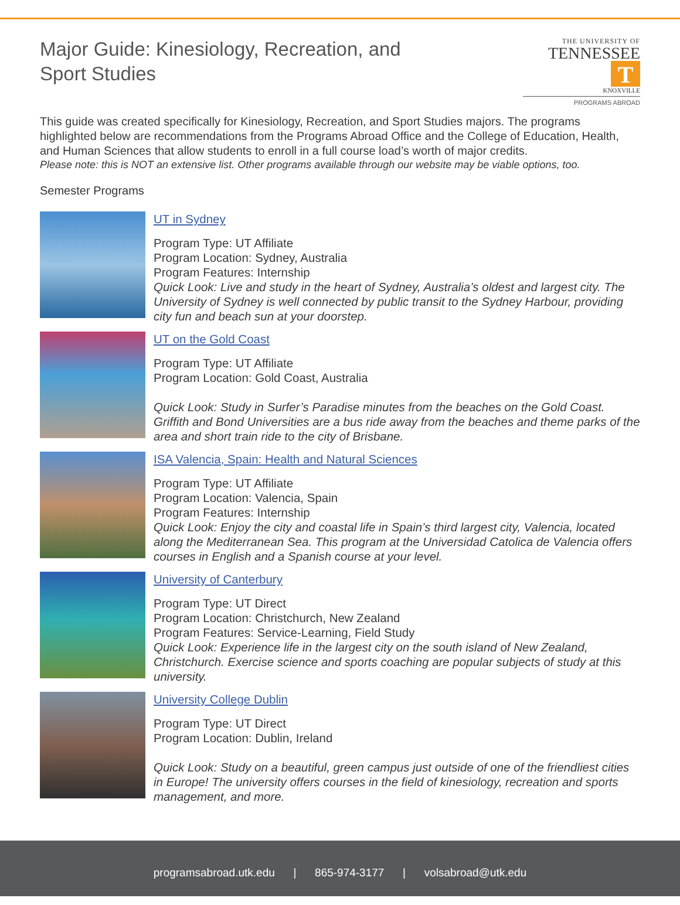Major Guide: Kinesiology, Recreation, and
Sport Studies
THE UNIVERSITY OF
TENNESSEE T
KNOXVILLE
PROGRAMS ABROAD
This guide was created specifically for Kinesiology, Recreation, and Sport Studies majors. The programs highlighted below are recommendations from the Programs Abroad Office and the College of Education, Health, and Human Sciences that allow students to enroll in a full course load’s worth of major credits.
Please note: this is NOT an extensive list. Other programs available through our website may be viable options, too.
Semester Programs
UT in Sydney
Program Type: UT Affiliate
Program Location: Sydney, Australia
Program Features: Internship
Quick Look: Live and study in the heart of Sydney, Australia’s oldest and largest city. The University of Sydney is well connected by public transit to the Sydney Harbour, providing city fun and beach sun at your doorstep.
UT on the Gold Coast
Program Type: UT Affiliate
Program Location: Gold Coast, Australia
Quick Look: Study in Surfer’s Paradise minutes from the beaches on the Gold Coast. Griffith and Bond Universities are a bus ride away from the beaches and theme parks of the area and short train ride to the city of Brisbane.
ISA Valencia, Spain: Health and Natural Sciences
Program Type: UT Affiliate
Program Location: Valencia, Spain
Program Features: Internship
Quick Look: Enjoy the city and coastal life in Spain’s third largest city, Valencia, located along the Mediterranean Sea. This program at the Universidad Catolica de Valencia offers courses in English and a Spanish course at your level.
University of Canterbury
Program Type: UT Direct
Program Location: Christchurch, New Zealand
Program Features: Service-Learning, Field Study
Quick Look: Experience life in the largest city on the south island of New Zealand, Christchurch. Exercise science and sports coaching are popular subjects of study at this university.
University College Dublin
Program Type: UT Direct
Program Location: Dublin, Ireland
Quick Look: Study on a beautiful, green campus just outside of one of the friendliest cities in Europe! The university offers courses in the field of kinesiology, recreation and sports management, and more.
programsabroad.utk.edu | 865-974-3177 | volsabroad@utk.edu